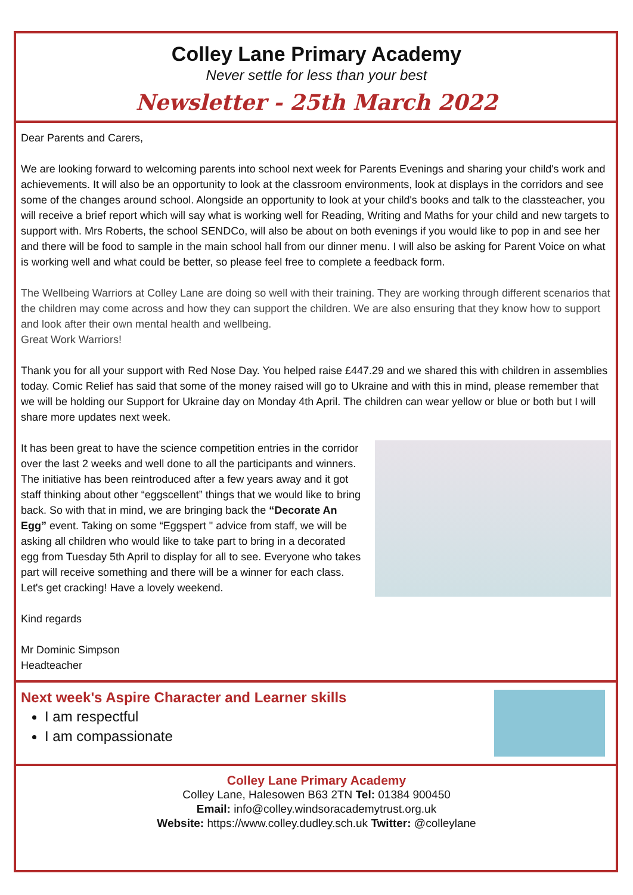Colley Lane Primary Academy
Never settle for less than your best
Newsletter - 25th March 2022
Dear Parents and Carers,
We are looking forward to welcoming parents into school next week for Parents Evenings and sharing your child's work and achievements. It will also be an opportunity to look at the classroom environments, look at displays in the corridors and see some of the changes around school. Alongside an opportunity to look at your child's books and talk to the classteacher, you will receive a brief report which will say what is working well for Reading, Writing and Maths for your child and new targets to support with. Mrs Roberts, the school SENDCo, will also be about on both evenings if you would like to pop in and see her and there will be food to sample in the main school hall from our dinner menu. I will also be asking for Parent Voice on what is working well and what could be better, so please feel free to complete a feedback form.
The Wellbeing Warriors at Colley Lane are doing so well with their training. They are working through different scenarios that the children may come across and how they can support the children. We are also ensuring that they know how to support and look after their own mental health and wellbeing.
Great Work Warriors!
Thank you for all your support with Red Nose Day. You helped raise £447.29 and we shared this with children in assemblies today. Comic Relief has said that some of the money raised will go to Ukraine and with this in mind, please remember that we will be holding our Support for Ukraine day on Monday 4th April. The children can wear yellow or blue or both but I will share more updates next week.
It has been great to have the science competition entries in the corridor over the last 2 weeks and well done to all the participants and winners. The initiative has been reintroduced after a few years away and it got staff thinking about other “eggscellent” things that we would like to bring back. So with that in mind, we are bringing back the “Decorate An Egg” event. Taking on some “Eggspert " advice from staff, we will be asking all children who would like to take part to bring in a decorated egg from Tuesday 5th April to display for all to see. Everyone who takes part will receive something and there will be a winner for each class. Let's get cracking! Have a lovely weekend.
Kind regards
Mr Dominic Simpson
Headteacher
Next week's Aspire Character and Learner skills
I am respectful
I am compassionate
Colley Lane Primary Academy
Colley Lane, Halesowen B63 2TN Tel: 01384 900450
Email: info@colley.windsoracademytrust.org.uk
Website: https://www.colley.dudley.sch.uk Twitter: @colleylane